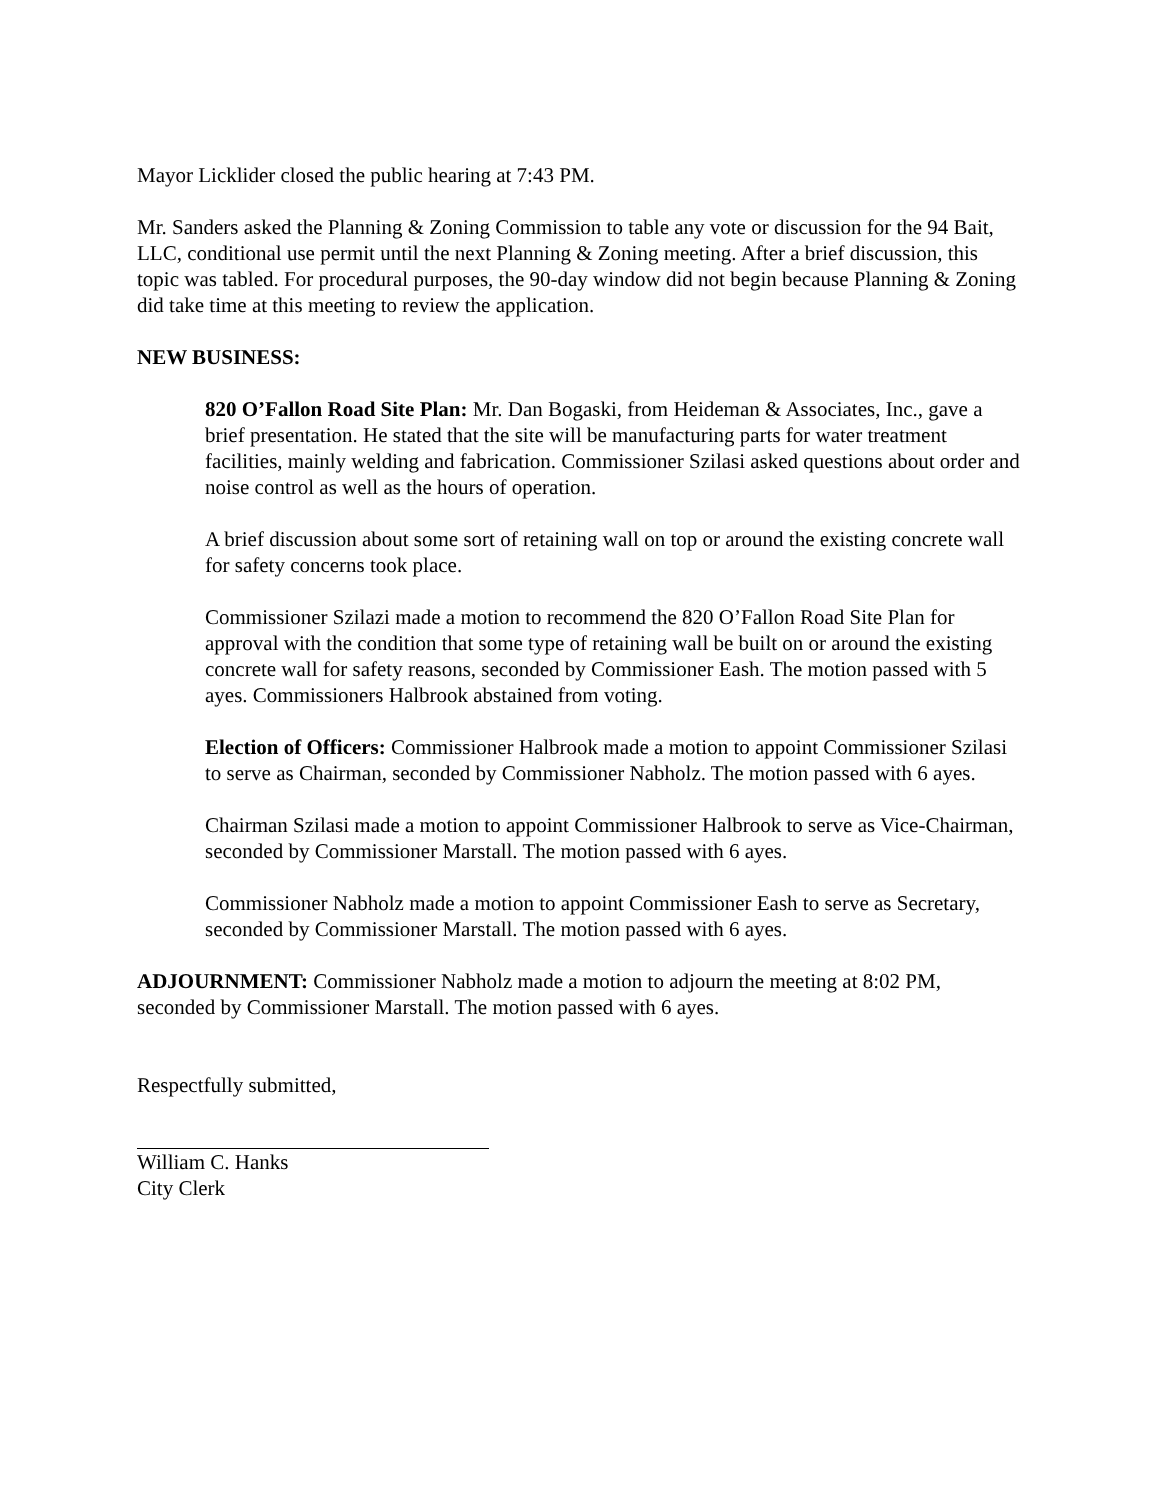Mayor Licklider closed the public hearing at 7:43 PM.
Mr. Sanders asked the Planning & Zoning Commission to table any vote or discussion for the 94 Bait, LLC, conditional use permit until the next Planning & Zoning meeting. After a brief discussion, this topic was tabled. For procedural purposes, the 90-day window did not begin because Planning & Zoning did take time at this meeting to review the application.
NEW BUSINESS:
820 O’Fallon Road Site Plan: Mr. Dan Bogaski, from Heideman & Associates, Inc., gave a brief presentation. He stated that the site will be manufacturing parts for water treatment facilities, mainly welding and fabrication. Commissioner Szilasi asked questions about order and noise control as well as the hours of operation.
A brief discussion about some sort of retaining wall on top or around the existing concrete wall for safety concerns took place.
Commissioner Szilazi made a motion to recommend the 820 O’Fallon Road Site Plan for approval with the condition that some type of retaining wall be built on or around the existing concrete wall for safety reasons, seconded by Commissioner Eash. The motion passed with 5 ayes. Commissioners Halbrook abstained from voting.
Election of Officers: Commissioner Halbrook made a motion to appoint Commissioner Szilasi to serve as Chairman, seconded by Commissioner Nabholz. The motion passed with 6 ayes.
Chairman Szilasi made a motion to appoint Commissioner Halbrook to serve as Vice-Chairman, seconded by Commissioner Marstall. The motion passed with 6 ayes.
Commissioner Nabholz made a motion to appoint Commissioner Eash to serve as Secretary, seconded by Commissioner Marstall. The motion passed with 6 ayes.
ADJOURNMENT: Commissioner Nabholz made a motion to adjourn the meeting at 8:02 PM, seconded by Commissioner Marstall. The motion passed with 6 ayes.
Respectfully submitted,
William C. Hanks
City Clerk